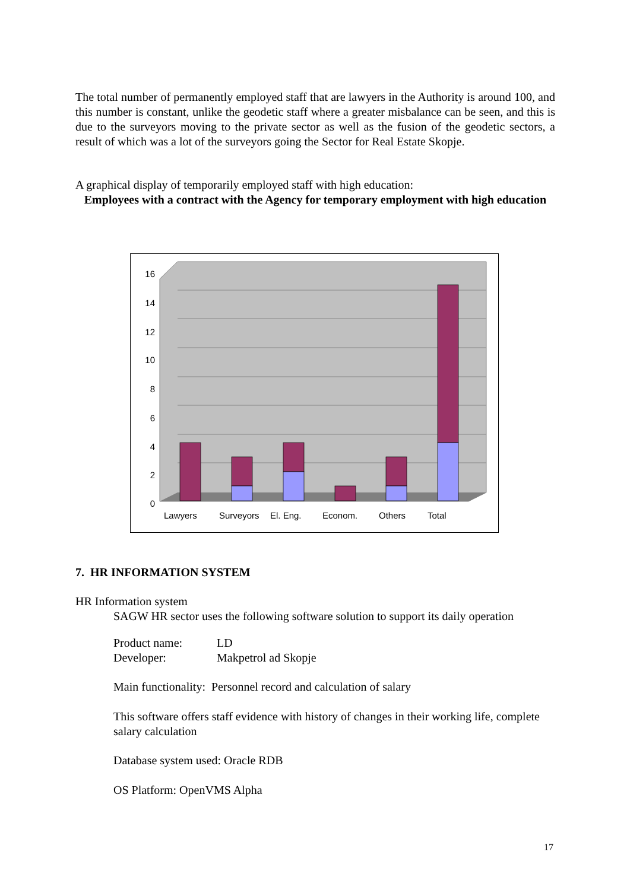The total number of permanently employed staff that are lawyers in the Authority is around 100, and this number is constant, unlike the geodetic staff where a greater misbalance can be seen, and this is due to the surveyors moving to the private sector as well as the fusion of the geodetic sectors, a result of which was a lot of the surveyors going the Sector for Real Estate Skopje.
A graphical display of temporarily employed staff with high education:
Employees with a contract with the Agency for temporary employment with high education
16
14
12
10
8
6
4
2
0
Lawyers
Surveyors
El. Eng.
Econom.
Others
Total
7. HR INFORMATION SYSTEM
HR Information system
SAGW HR sector uses the following software solution to support its daily operation
Product name: LD
Developer: Makpetrol ad Skopje
Main functionality: Personnel record and calculation of salary
This software offers staff evidence with history of changes in their working life, complete salary calculation
Database system used: Oracle RDB
OS Platform: OpenVMS Alpha
17